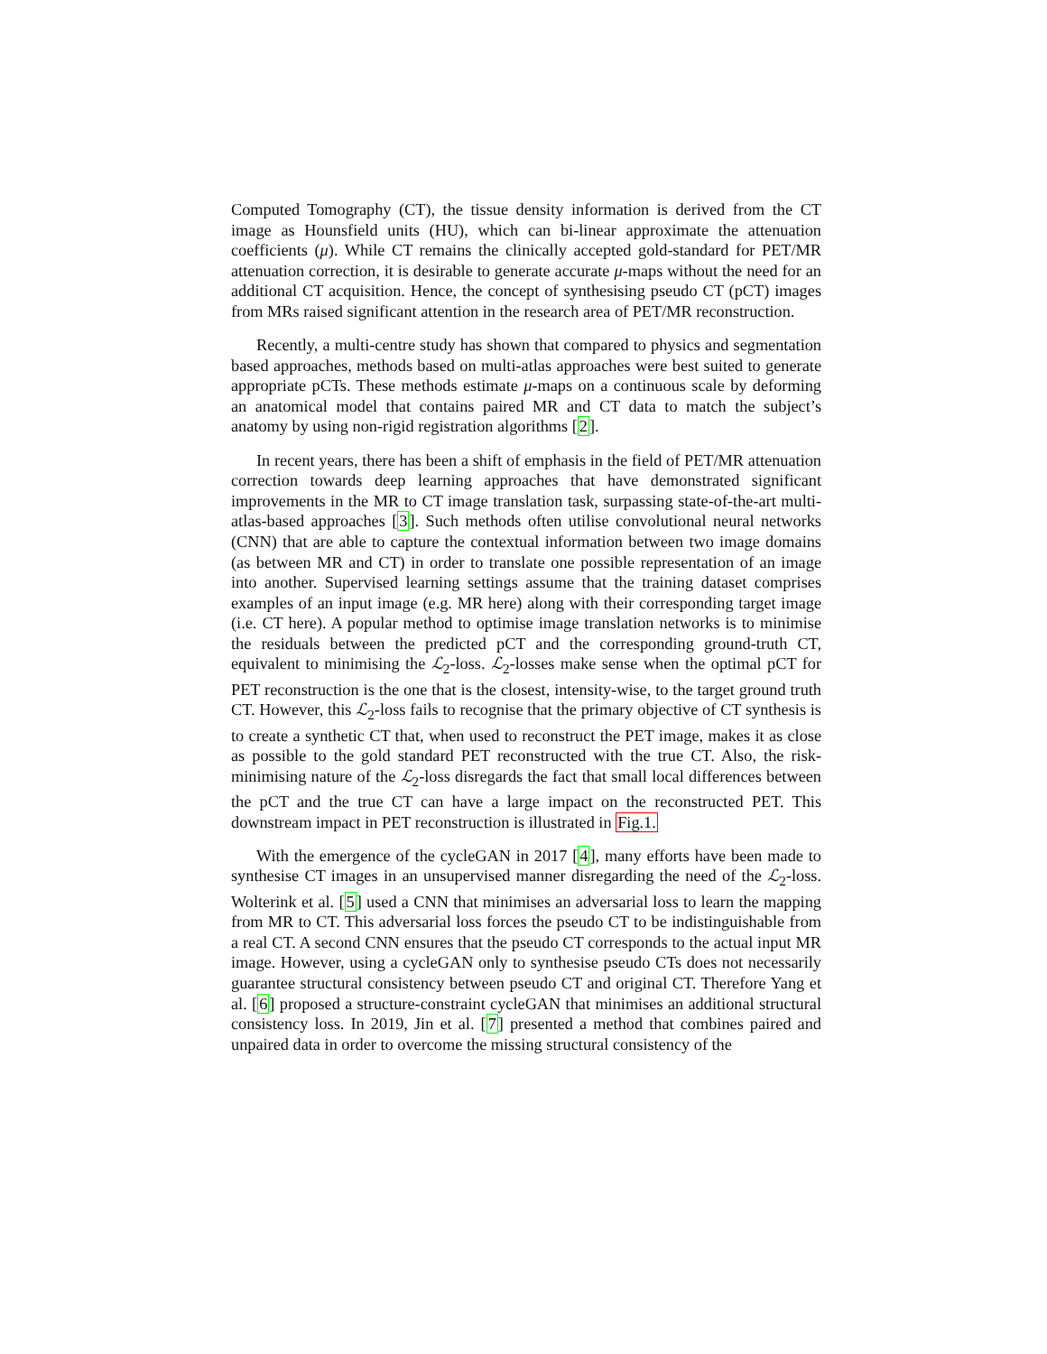Computed Tomography (CT), the tissue density information is derived from the CT image as Hounsfield units (HU), which can bi-linear approximate the attenuation coefficients (μ). While CT remains the clinically accepted gold-standard for PET/MR attenuation correction, it is desirable to generate accurate μ-maps without the need for an additional CT acquisition. Hence, the concept of synthesising pseudo CT (pCT) images from MRs raised significant attention in the research area of PET/MR reconstruction.
Recently, a multi-centre study has shown that compared to physics and segmentation based approaches, methods based on multi-atlas approaches were best suited to generate appropriate pCTs. These methods estimate μ-maps on a continuous scale by deforming an anatomical model that contains paired MR and CT data to match the subject’s anatomy by using non-rigid registration algorithms [2].
In recent years, there has been a shift of emphasis in the field of PET/MR attenuation correction towards deep learning approaches that have demonstrated significant improvements in the MR to CT image translation task, surpassing state-of-the-art multi-atlas-based approaches [3]. Such methods often utilise convolutional neural networks (CNN) that are able to capture the contextual information between two image domains (as between MR and CT) in order to translate one possible representation of an image into another. Supervised learning settings assume that the training dataset comprises examples of an input image (e.g. MR here) along with their corresponding target image (i.e. CT here). A popular method to optimise image translation networks is to minimise the residuals between the predicted pCT and the corresponding ground-truth CT, equivalent to minimising the ℒ<sub>2</sub>-loss. ℒ<sub>2</sub>-losses make sense when the optimal pCT for PET reconstruction is the one that is the closest, intensity-wise, to the target ground truth CT. However, this ℒ<sub>2</sub>-loss fails to recognise that the primary objective of CT synthesis is to create a synthetic CT that, when used to reconstruct the PET image, makes it as close as possible to the gold standard PET reconstructed with the true CT. Also, the risk-minimising nature of the ℒ<sub>2</sub>-loss disregards the fact that small local differences between the pCT and the true CT can have a large impact on the reconstructed PET. This downstream impact in PET reconstruction is illustrated in Fig.1.
With the emergence of the cycleGAN in 2017 [4], many efforts have been made to synthesise CT images in an unsupervised manner disregarding the need of the ℒ<sub>2</sub>-loss. Wolterink et al. [5] used a CNN that minimises an adversarial loss to learn the mapping from MR to CT. This adversarial loss forces the pseudo CT to be indistinguishable from a real CT. A second CNN ensures that the pseudo CT corresponds to the actual input MR image. However, using a cycleGAN only to synthesise pseudo CTs does not necessarily guarantee structural consistency between pseudo CT and original CT. Therefore Yang et al. [6] proposed a structure-constraint cycleGAN that minimises an additional structural consistency loss. In 2019, Jin et al. [7] presented a method that combines paired and unpaired data in order to overcome the missing structural consistency of the